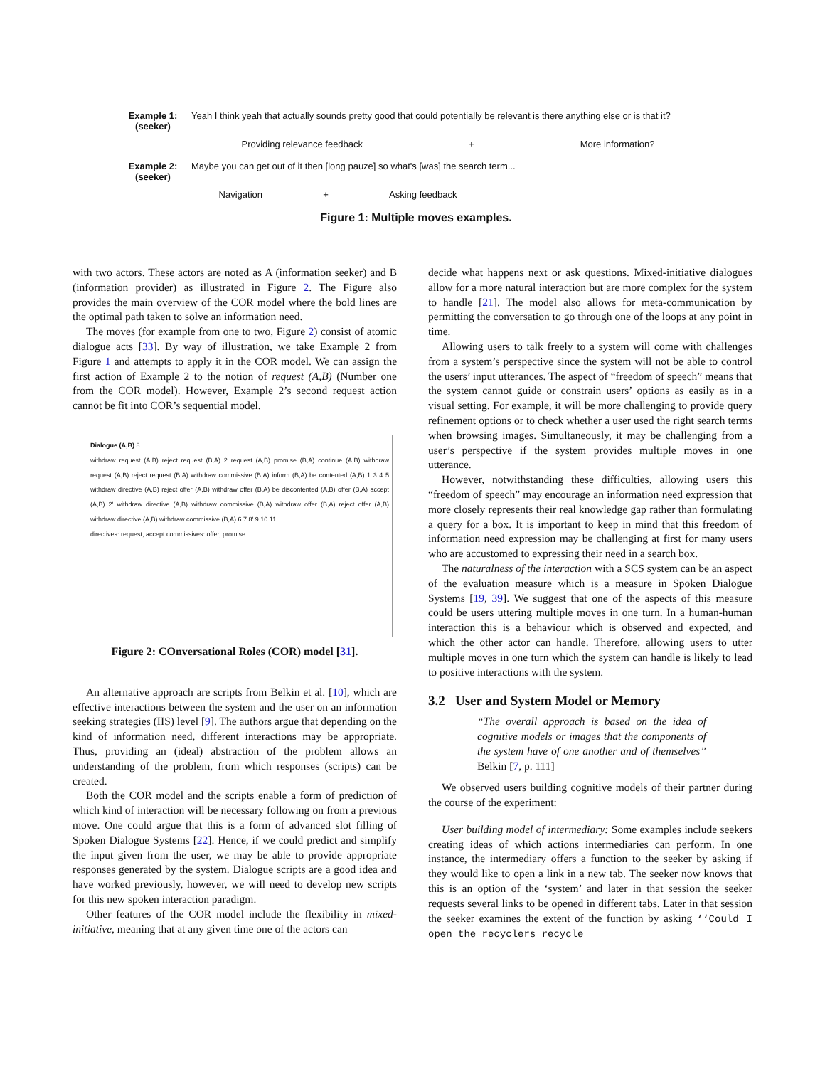Example 1:
(seeker)
Yeah I think yeah that actually sounds pretty good that could potentially be relevant is there anything else or is that it?
Providing relevance feedback + More information?
Example 2:
(seeker)
Maybe you can get out of it then [long pauze] so what's [was] the search term...
Navigation + Asking feedback
Figure 1: Multiple moves examples.
with two actors. These actors are noted as A (information seeker) and B (information provider) as illustrated in Figure 2. The Figure also provides the main overview of the COR model where the bold lines are the optimal path taken to solve an information need.
The moves (for example from one to two, Figure 2) consist of atomic dialogue acts [33]. By way of illustration, we take Example 2 from Figure 1 and attempts to apply it in the COR model. We can assign the first action of Example 2 to the notion of request (A,B) (Number one from the COR model). However, Example 2’s second request action cannot be fit into COR’s sequential model.
Dialogue (A,B) 8
withdraw request (A,B) reject request (B,A) 2 request (A,B) promise (B,A) continue (A,B) withdraw request (A,B) reject request (B,A) withdraw commissive (B,A) inform (B,A) be contented (A,B) 1 3 4 5 withdraw directive (A,B) reject offer (A,B) withdraw offer (B,A) be discontented (A,B) offer (B,A) accept (A,B) 2' withdraw directive (A,B) withdraw commissive (B,A) withdraw offer (B,A) reject offer (A,B) withdraw directive (A,B) withdraw commissive (B,A) 6 7 8' 9 10 11
directives: request, accept commissives: offer, promise
Figure 2: COnversational Roles (COR) model [31].
An alternative approach are scripts from Belkin et al. [10], which are effective interactions between the system and the user on an information seeking strategies (IIS) level [9]. The authors argue that depending on the kind of information need, different interactions may be appropriate. Thus, providing an (ideal) abstraction of the problem allows an understanding of the problem, from which responses (scripts) can be created.
Both the COR model and the scripts enable a form of prediction of which kind of interaction will be necessary following on from a previous move. One could argue that this is a form of advanced slot filling of Spoken Dialogue Systems [22]. Hence, if we could predict and simplify the input given from the user, we may be able to provide appropriate responses generated by the system. Dialogue scripts are a good idea and have worked previously, however, we will need to develop new scripts for this new spoken interaction paradigm.
Other features of the COR model include the flexibility in mixed-initiative, meaning that at any given time one of the actors can
decide what happens next or ask questions. Mixed-initiative dialogues allow for a more natural interaction but are more complex for the system to handle [21]. The model also allows for meta-communication by permitting the conversation to go through one of the loops at any point in time.
Allowing users to talk freely to a system will come with challenges from a system’s perspective since the system will not be able to control the users’ input utterances. The aspect of “freedom of speech” means that the system cannot guide or constrain users’ options as easily as in a visual setting. For example, it will be more challenging to provide query refinement options or to check whether a user used the right search terms when browsing images. Simultaneously, it may be challenging from a user’s perspective if the system provides multiple moves in one utterance.
However, notwithstanding these difficulties, allowing users this “freedom of speech” may encourage an information need expression that more closely represents their real knowledge gap rather than formulating a query for a box. It is important to keep in mind that this freedom of information need expression may be challenging at first for many users who are accustomed to expressing their need in a search box.
The naturalness of the interaction with a SCS system can be an aspect of the evaluation measure which is a measure in Spoken Dialogue Systems [19, 39]. We suggest that one of the aspects of this measure could be users uttering multiple moves in one turn. In a human-human interaction this is a behaviour which is observed and expected, and which the other actor can handle. Therefore, allowing users to utter multiple moves in one turn which the system can handle is likely to lead to positive interactions with the system.
3.2 User and System Model or Memory
“The overall approach is based on the idea of cognitive models or images that the components of the system have of one another and of themselves” Belkin [7, p. 111]
We observed users building cognitive models of their partner during the course of the experiment:
User building model of intermediary: Some examples include seekers creating ideas of which actions intermediaries can perform. In one instance, the intermediary offers a function to the seeker by asking if they would like to open a link in a new tab. The seeker now knows that this is an option of the ‘system’ and later in that session the seeker requests several links to be opened in different tabs. Later in that session the seeker examines the extent of the function by asking ‘‘Could I open the recyclers recycle